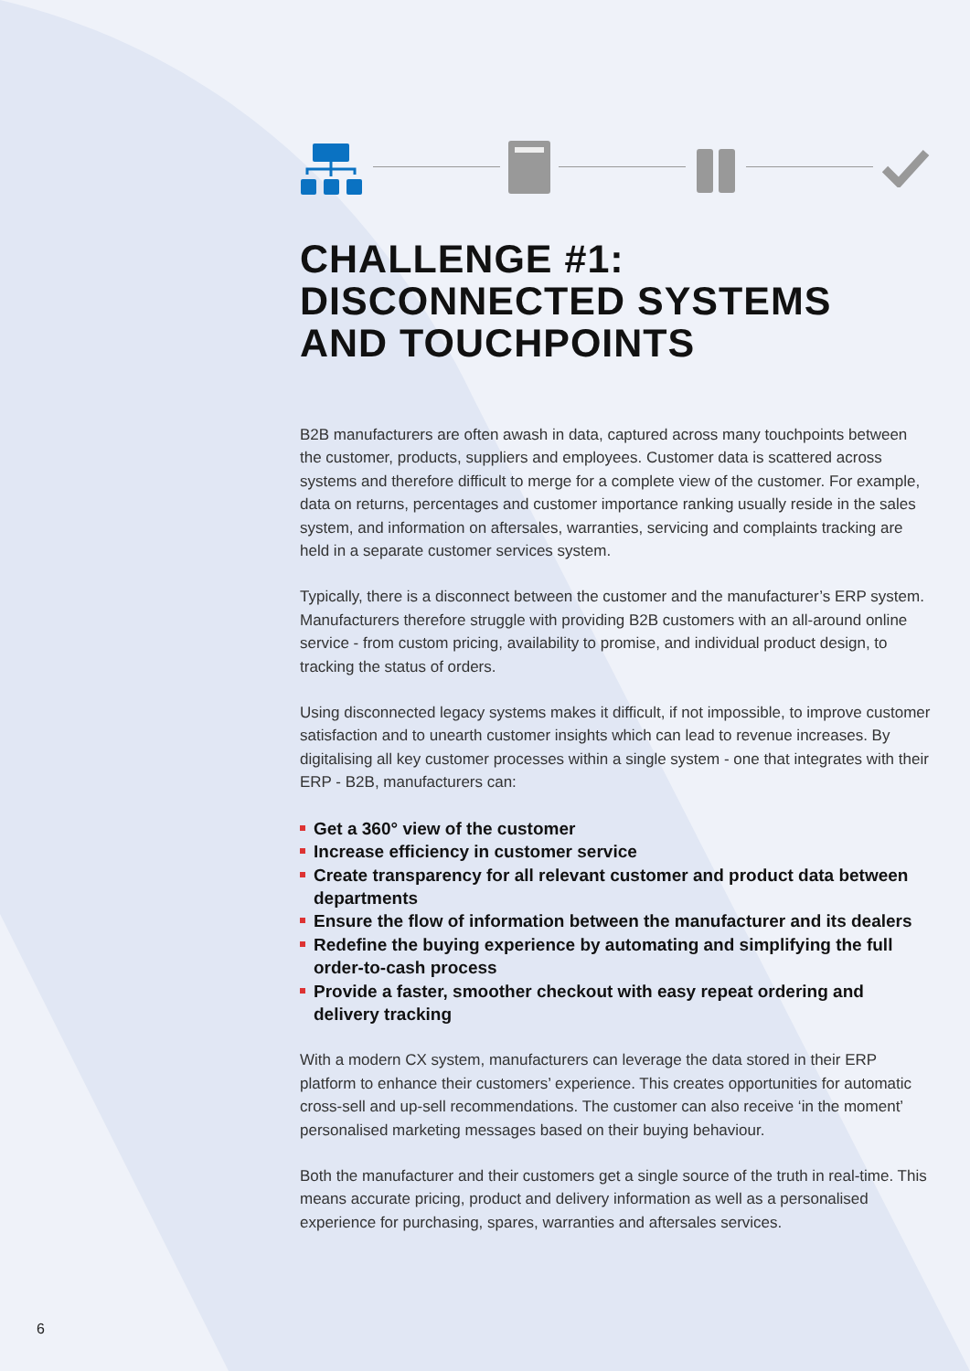CHALLENGE #1:
DISCONNECTED SYSTEMS
AND TOUCHPOINTS
B2B manufacturers are often awash in data, captured across many touchpoints between the customer, products, suppliers and employees. Customer data is scattered across systems and therefore difficult to merge for a complete view of the customer. For example, data on returns, percentages and customer importance ranking usually reside in the sales system, and information on aftersales, warranties, servicing and complaints tracking are held in a separate customer services system.
Typically, there is a disconnect between the customer and the manufacturer’s ERP system. Manufacturers therefore struggle with providing B2B customers with an all-around online service - from custom pricing, availability to promise, and individual product design, to tracking the status of orders.
Using disconnected legacy systems makes it difficult, if not impossible, to improve customer satisfaction and to unearth customer insights which can lead to revenue increases. By digitalising all key customer processes within a single system - one that integrates with their ERP - B2B, manufacturers can:
Get a 360° view of the customer
Increase efficiency in customer service
Create transparency for all relevant customer and product data between departments
Ensure the flow of information between the manufacturer and its dealers
Redefine the buying experience by automating and simplifying the full order-to-cash process
Provide a faster, smoother checkout with easy repeat ordering and delivery tracking
With a modern CX system, manufacturers can leverage the data stored in their ERP platform to enhance their customers’ experience. This creates opportunities for automatic cross-sell and up-sell recommendations. The customer can also receive ‘in the moment’ personalised marketing messages based on their buying behaviour.
Both the manufacturer and their customers get a single source of the truth in real-time. This means accurate pricing, product and delivery information as well as a personalised experience for purchasing, spares, warranties and aftersales services.
6